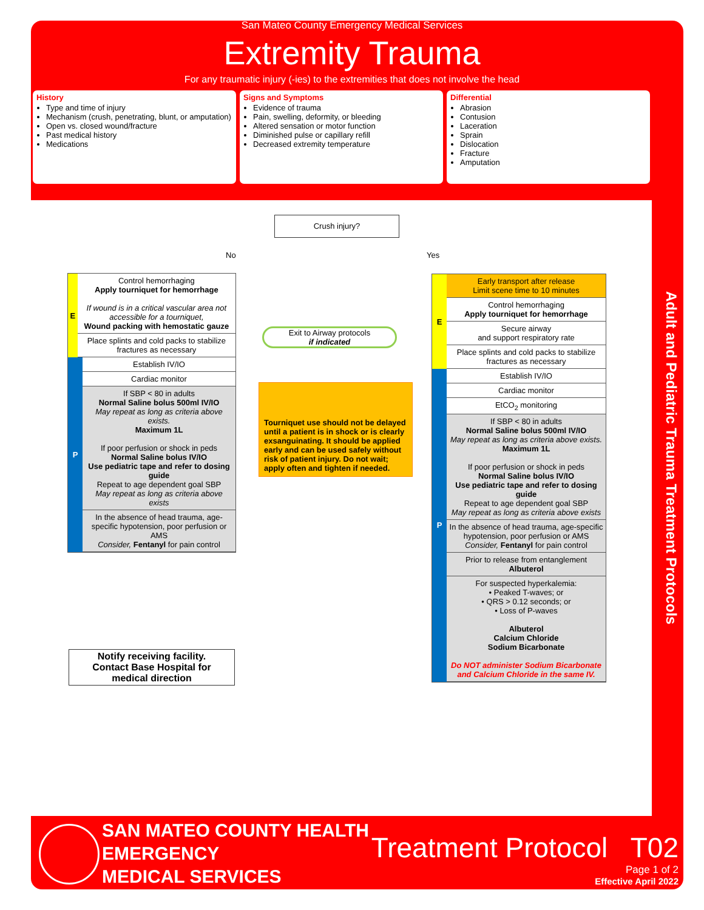San Mateo County Emergency Medical Services
Extremity Trauma
For any traumatic injury (-ies) to the extremities that does not involve the head
History
Type and time of injury
Mechanism (crush, penetrating, blunt, or amputation)
Open vs. closed wound/fracture
Past medical history
Medications
Signs and Symptoms
Evidence of trauma
Pain, swelling, deformity, or bleeding
Altered sensation or motor function
Diminished pulse or capillary refill
Decreased extremity temperature
Differential
Abrasion
Contusion
Laceration
Sprain
Dislocation
Fracture
Amputation
Adult and Pediatric Trauma Treatment Protocols
Crush injury?
No Yes
E
Control hemorrhaging
Apply tourniquet for hemorrhage
If wound is in a critical vascular area not accessible for a tourniquet,
Wound packing with hemostatic gauze
Place splints and cold packs to stabilize fractures as necessary
P
Establish IV/IO
Cardiac monitor
If SBP < 80 in adults
Normal Saline bolus 500ml IV/IO
May repeat as long as criteria above exists.
Maximum 1L
If poor perfusion or shock in peds
Normal Saline bolus IV/IO
Use pediatric tape and refer to dosing guide
Repeat to age dependent goal SBP
May repeat as long as criteria above exists
In the absence of head trauma, age-specific hypotension, poor perfusion or AMS
Consider, Fentanyl for pain control
Notify receiving facility.
Contact Base Hospital for
medical direction
Exit to Airway protocols
if indicated
Tourniquet use should not be delayed until a patient is in shock or is clearly exsanguinating. It should be applied early and can be used safely without risk of patient injury. Do not wait; apply often and tighten if needed.
E
Early transport after release
Limit scene time to 10 minutes
Control hemorrhaging
Apply tourniquet for hemorrhage
Secure airway
and support respiratory rate
Place splints and cold packs to stabilize fractures as necessary
P
Establish IV/IO
Cardiac monitor
EtCO<sub>2</sub> monitoring
If SBP < 80 in adults
Normal Saline bolus 500ml IV/IO
May repeat as long as criteria above exists.
Maximum 1L
If poor perfusion or shock in peds
Normal Saline bolus IV/IO
Use pediatric tape and refer to dosing guide
Repeat to age dependent goal SBP
May repeat as long as criteria above exists
In the absence of head trauma, age-specific hypotension, poor perfusion or AMS
Consider, Fentanyl for pain control
Prior to release from entanglement
Albuterol
For suspected hyperkalemia:
• Peaked T-waves; or
• QRS > 0.12 seconds; or
• Loss of P-waves
Albuterol
Calcium Chloride
Sodium Bicarbonate
Do NOT administer Sodium Bicarbonate and Calcium Chloride in the same IV.
SAN MATEO COUNTY HEALTH
EMERGENCY
MEDICAL SERVICES
Treatment Protocol T02
Page 1 of 2
Effective April 2022